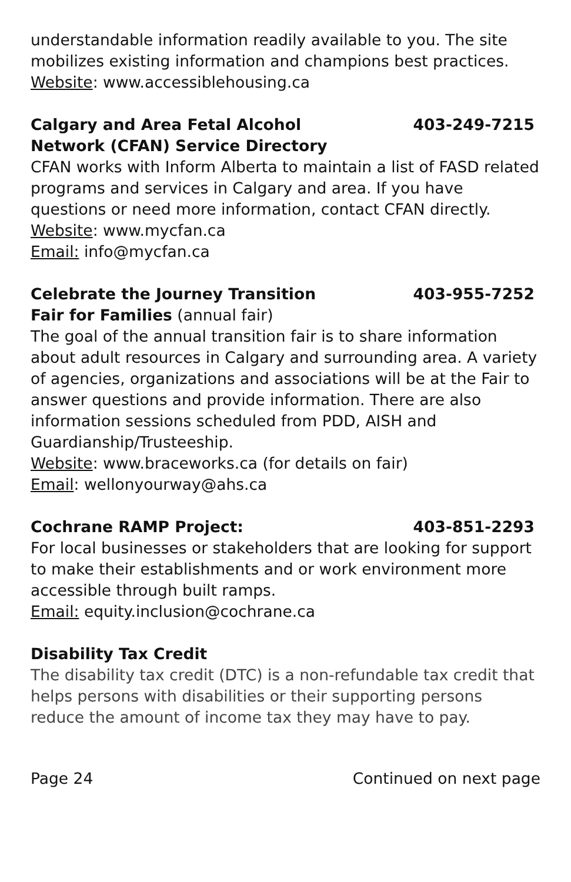understandable information readily available to you. The site mobilizes existing information and champions best practices.
Website: www.accessiblehousing.ca
Calgary and Area Fetal Alcohol 403-249-7215
Network (CFAN) Service Directory
CFAN works with Inform Alberta to maintain a list of FASD related programs and services in Calgary and area. If you have questions or need more information, contact CFAN directly.
Website: www.mycfan.ca
Email: info@mycfan.ca
Celebrate the Journey Transition 403-955-7252
Fair for Families (annual fair)
The goal of the annual transition fair is to share information about adult resources in Calgary and surrounding area. A variety of agencies, organizations and associations will be at the Fair to answer questions and provide information. There are also information sessions scheduled from PDD, AISH and Guardianship/Trusteeship.
Website: www.braceworks.ca (for details on fair)
Email: wellonyourway@ahs.ca
Cochrane RAMP Project: 403-851-2293
For local businesses or stakeholders that are looking for support to make their establishments and or work environment more accessible through built ramps.
Email: equity.inclusion@cochrane.ca
Disability Tax Credit
The disability tax credit (DTC) is a non-refundable tax credit that helps persons with disabilities or their supporting persons reduce the amount of income tax they may have to pay.
Page 24 Continued on next page